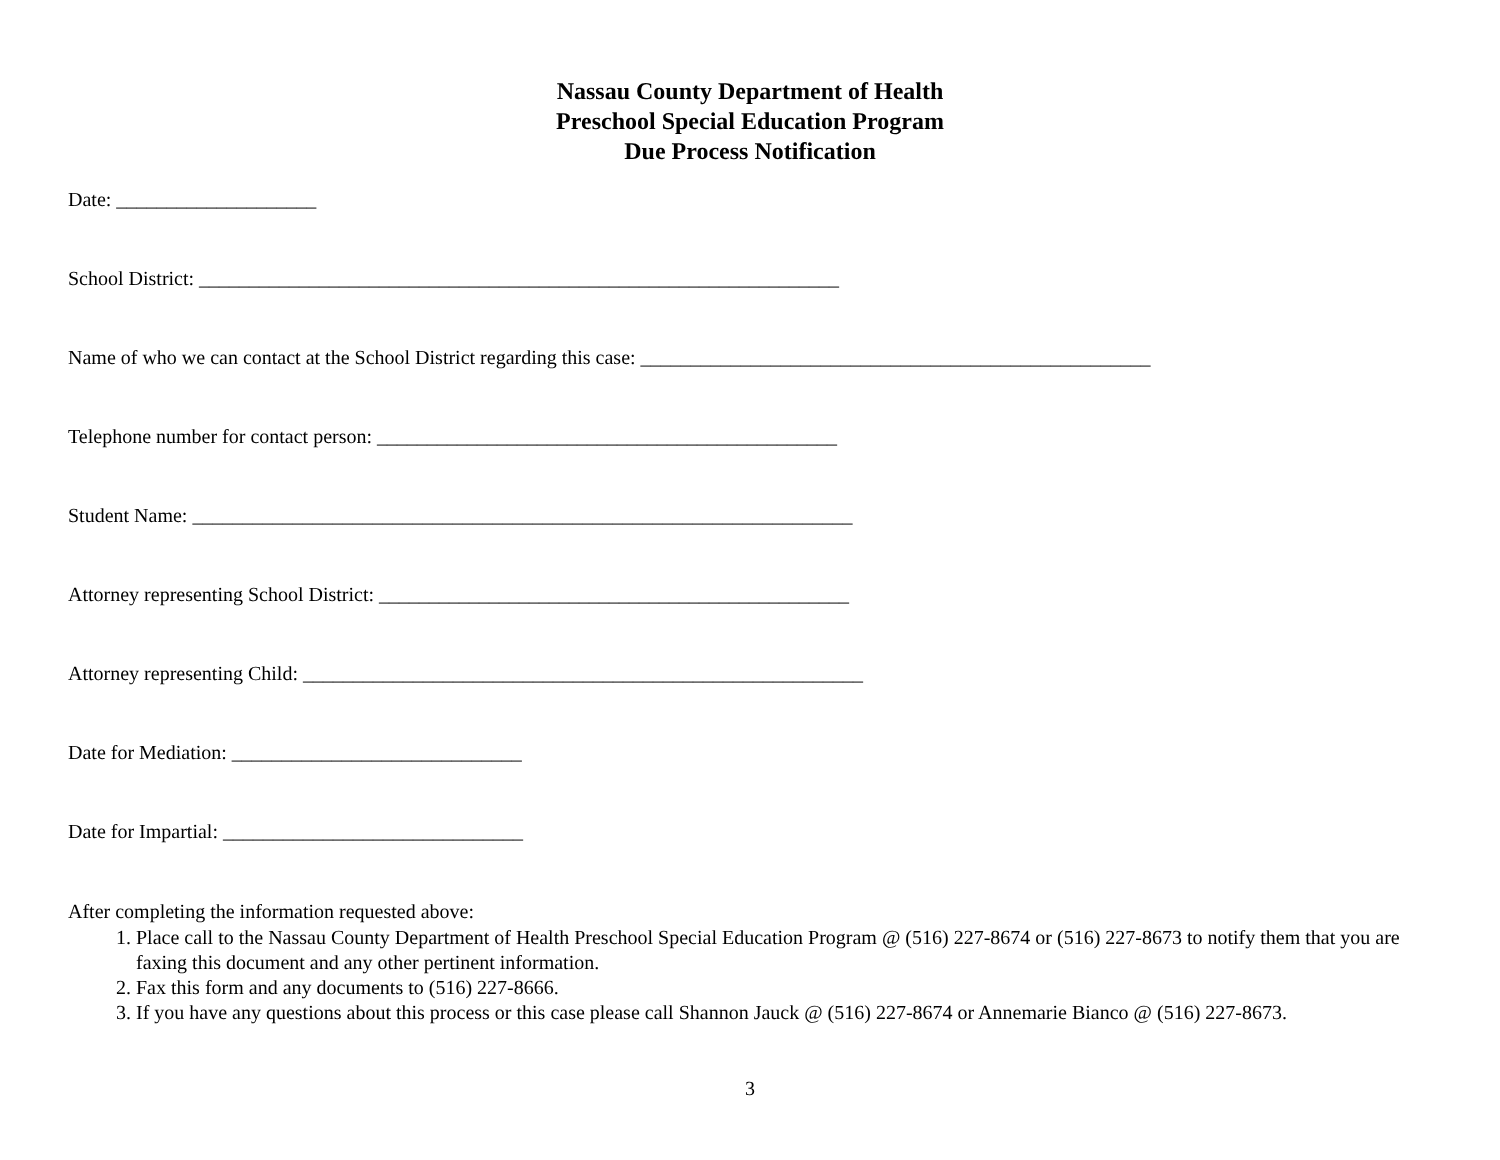Nassau County Department of Health
Preschool Special Education Program
Due Process Notification
Date: ____________________
School District: ________________________________________________________________
Name of who we can contact at the School District regarding this case: ___________________________________________________
Telephone number for contact person: ______________________________________________
Student Name: __________________________________________________________________
Attorney representing School District: _______________________________________________
Attorney representing Child: ________________________________________________________
Date for Mediation: _____________________________
Date for Impartial: ______________________________
After completing the information requested above:
1. Place call to the Nassau County Department of Health Preschool Special Education Program @ (516) 227-8674 or (516) 227-8673 to notify them that you are faxing this document and any other pertinent information.
2. Fax this form and any documents to (516) 227-8666.
3. If you have any questions about this process or this case please call Shannon Jauck @ (516) 227-8674 or Annemarie Bianco @ (516) 227-8673.
3